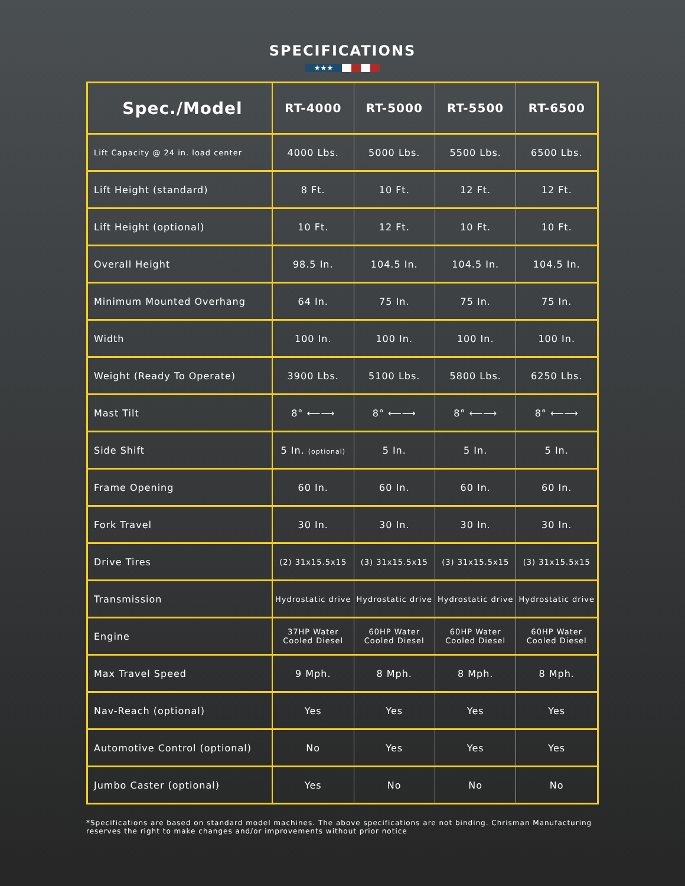SPECIFICATIONS
★★★
| Spec./Model | RT-4000 | RT-5000 | RT-5500 | RT-6500 |
| --- | --- | --- | --- | --- |
| Lift Capacity @ 24 in. load center | 4000 Lbs. | 5000 Lbs. | 5500 Lbs. | 6500 Lbs. |
| Lift Height (standard) | 8 Ft. | 10 Ft. | 12 Ft. | 12 Ft. |
| Lift Height (optional) | 10 Ft. | 12 Ft. | 10 Ft. | 10 Ft. |
| Overall Height | 98.5 In. | 104.5 In. | 104.5 In. | 104.5 In. |
| Minimum Mounted Overhang | 64 In. | 75 In. | 75 In. | 75 In. |
| Width | 100 In. | 100 In. | 100 In. | 100 In. |
| Weight (Ready To Operate) | 3900 Lbs. | 5100 Lbs. | 5800 Lbs. | 6250 Lbs. |
| Mast Tilt | 8° ⟵⟶ | 8° ⟵⟶ | 8° ⟵⟶ | 8° ⟵⟶ |
| Side Shift | 5 In. (optional) | 5 In. | 5 In. | 5 In. |
| Frame Opening | 60 In. | 60 In. | 60 In. | 60 In. |
| Fork Travel | 30 In. | 30 In. | 30 In. | 30 In. |
| Drive Tires | (2) 31x15.5x15 | (3) 31x15.5x15 | (3) 31x15.5x15 | (3) 31x15.5x15 |
| Transmission | Hydrostatic drive | Hydrostatic drive | Hydrostatic drive | Hydrostatic drive |
| Engine | 37HP Water Cooled Diesel | 60HP Water Cooled Diesel | 60HP Water Cooled Diesel | 60HP Water Cooled Diesel |
| Max Travel Speed | 9 Mph. | 8 Mph. | 8 Mph. | 8 Mph. |
| Nav-Reach (optional) | Yes | Yes | Yes | Yes |
| Automotive Control (optional) | No | Yes | Yes | Yes |
| Jumbo Caster (optional) | Yes | No | No | No |
*Specifications are based on standard model machines. The above specifications are not binding. Chrisman Manufacturing reserves the right to make changes and/or improvements without prior notice